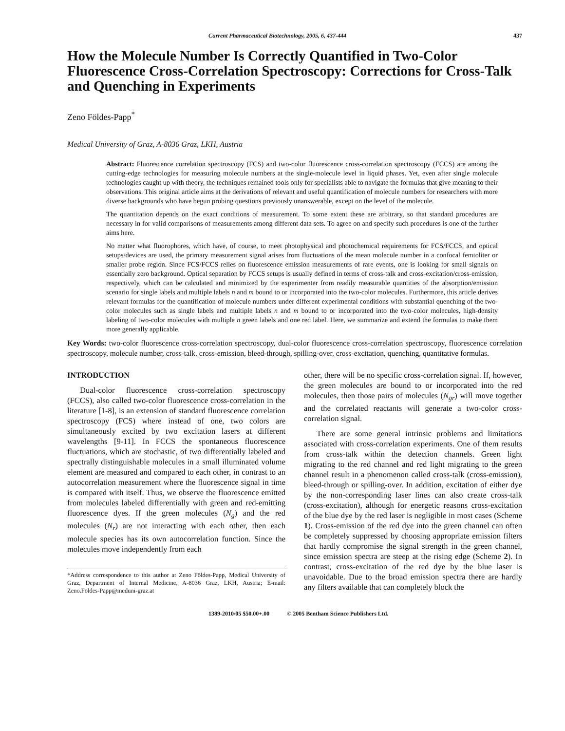Current Pharmaceutical Biotechnology, 2005, 6, 437-444 437
How the Molecule Number Is Correctly Quantified in Two-Color Fluorescence Cross-Correlation Spectroscopy: Corrections for Cross-Talk and Quenching in Experiments
Zeno Földes-Papp<sup>*</sup>
Medical University of Graz, A-8036 Graz, LKH, Austria
Abstract: Fluorescence correlation spectroscopy (FCS) and two-color fluorescence cross-correlation spectroscopy (FCCS) are among the cutting-edge technologies for measuring molecule numbers at the single-molecule level in liquid phases. Yet, even after single molecule technologies caught up with theory, the techniques remained tools only for specialists able to navigate the formulas that give meaning to their observations. This original article aims at the derivations of relevant and useful quantification of molecule numbers for researchers with more diverse backgrounds who have begun probing questions previously unanswerable, except on the level of the molecule.
The quantitation depends on the exact conditions of measurement. To some extent these are arbitrary, so that standard procedures are necessary in for valid comparisons of measurements among different data sets. To agree on and specify such procedures is one of the further aims here.
No matter what fluorophores, which have, of course, to meet photophysical and photochemical requirements for FCS/FCCS, and optical setups/devices are used, the primary measurement signal arises from fluctuations of the mean molecule number in a confocal femtoliter or smaller probe region. Since FCS/FCCS relies on fluorescence emission measurements of rare events, one is looking for small signals on essentially zero background. Optical separation by FCCS setups is usually defined in terms of cross-talk and cross-excitation/cross-emission, respectively, which can be calculated and minimized by the experimenter from readily measurable quantities of the absorption/emission scenario for single labels and multiple labels n and m bound to or incorporated into the two-color molecules. Furthermore, this article derives relevant formulas for the quantification of molecule numbers under different experimental conditions with substantial quenching of the two-color molecules such as single labels and multiple labels n and m bound to or incorporated into the two-color molecules, high-density labeling of two-color molecules with multiple n green labels and one red label. Here, we summarize and extend the formulas to make them more generally applicable.
Key Words: two-color fluorescence cross-correlation spectroscopy, dual-color fluorescence cross-correlation spectroscopy, fluorescence correlation spectroscopy, molecule number, cross-talk, cross-emission, bleed-through, spilling-over, cross-excitation, quenching, quantitative formulas.
INTRODUCTION
Dual-color fluorescence cross-correlation spectroscopy (FCCS), also called two-color fluorescence cross-correlation in the literature [1-8], is an extension of standard fluorescence correlation spectroscopy (FCS) where instead of one, two colors are simultaneously excited by two excitation lasers at different wavelengths [9-11]. In FCCS the spontaneous fluorescence fluctuations, which are stochastic, of two differentially labeled and spectrally distinguishable molecules in a small illuminated volume element are measured and compared to each other, in contrast to an autocorrelation measurement where the fluorescence signal in time is compared with itself. Thus, we observe the fluorescence emitted from molecules labeled differentially with green and red-emitting fluorescence dyes. If the green molecules (N<sub>g</sub>) and the red molecules (N<sub>r</sub>) are not interacting with each other, then each molecule species has its own autocorrelation function. Since the molecules move independently from each
*Address correspondence to this author at Zeno Földes-Papp, Medical University of Graz, Department of Internal Medicine, A-8036 Graz, LKH, Austria; E-mail: Zeno.Foldes-Papp@meduni-graz.at
other, there will be no specific cross-correlation signal. If, however, the green molecules are bound to or incorporated into the red molecules, then those pairs of molecules (N<sub>gr</sub>) will move together and the correlated reactants will generate a two-color cross-correlation signal.
There are some general intrinsic problems and limitations associated with cross-correlation experiments. One of them results from cross-talk within the detection channels. Green light migrating to the red channel and red light migrating to the green channel result in a phenomenon called cross-talk (cross-emission), bleed-through or spilling-over. In addition, excitation of either dye by the non-corresponding laser lines can also create cross-talk (cross-excitation), although for energetic reasons cross-excitation of the blue dye by the red laser is negligible in most cases (Scheme 1). Cross-emission of the red dye into the green channel can often be completely suppressed by choosing appropriate emission filters that hardly compromise the signal strength in the green channel, since emission spectra are steep at the rising edge (Scheme 2). In contrast, cross-excitation of the red dye by the blue laser is unavoidable. Due to the broad emission spectra there are hardly any filters available that can completely block the
1389-2010/05 $50.00+.00 © 2005 Bentham Science Publishers Ltd.